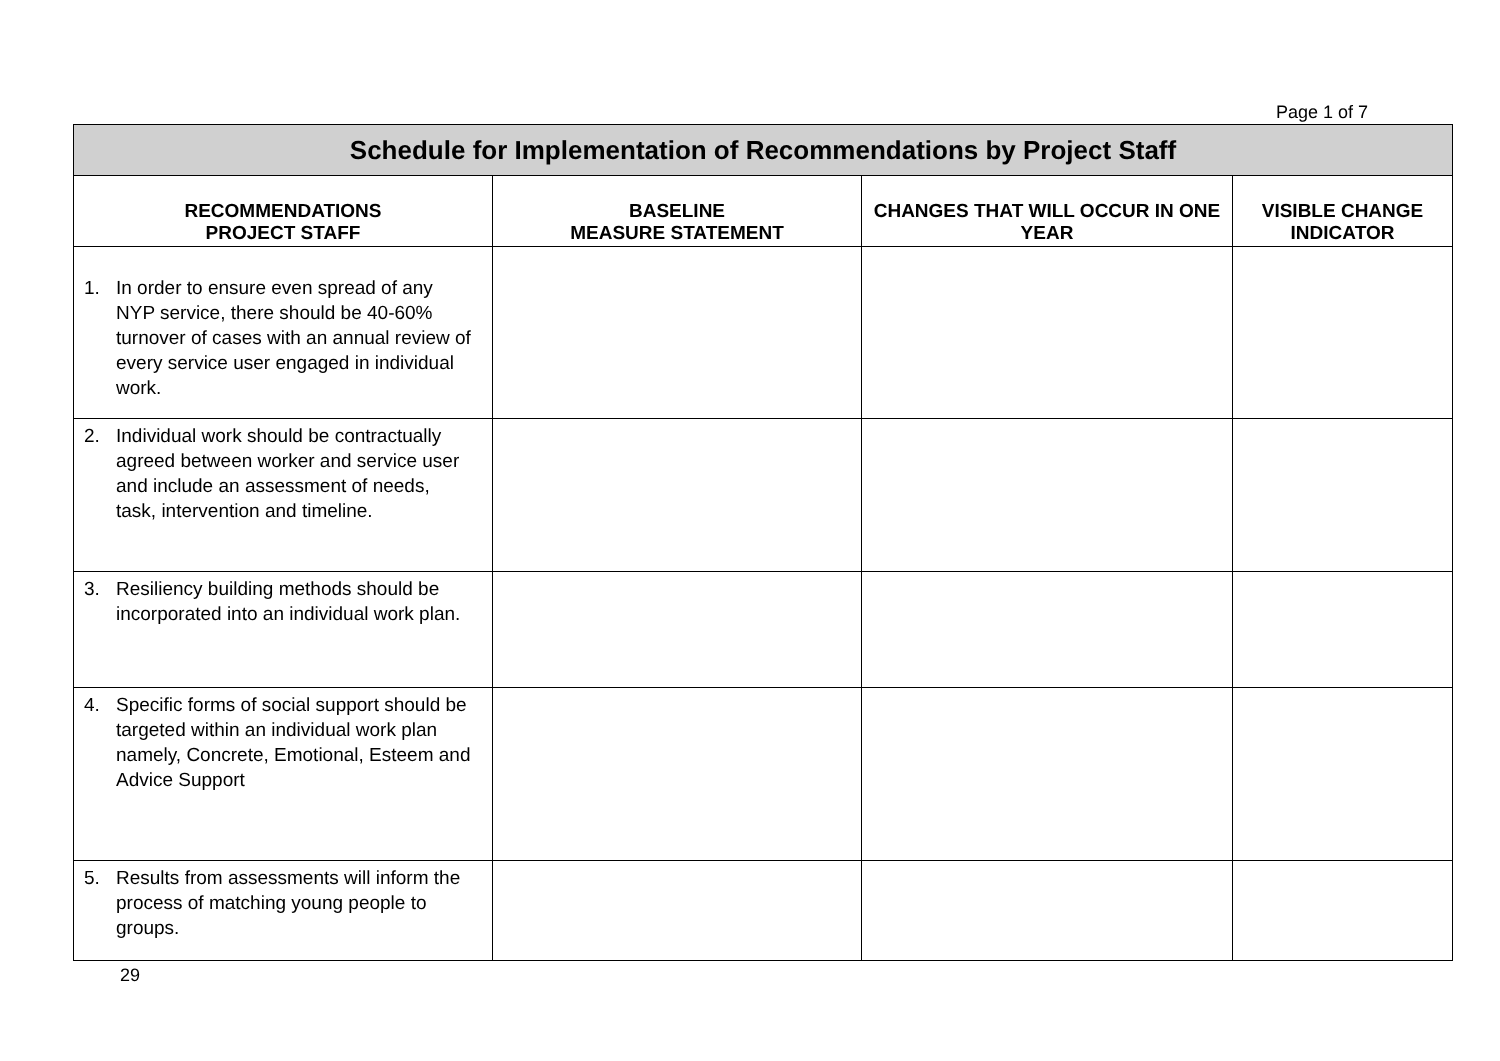Page 1 of 7
| Schedule for Implementation of Recommendations by Project Staff | | | |
| RECOMMENDATIONS PROJECT STAFF | BASELINE MEASURE STATEMENT | CHANGES THAT WILL OCCUR IN ONE YEAR | VISIBLE CHANGE INDICATOR |
| 1. In order to ensure even spread of any NYP service, there should be 40-60% turnover of cases with an annual review of every service user engaged in individual work. | | | |
| 2. Individual work should be contractually agreed between worker and service user and include an assessment of needs, task, intervention and timeline. | | | |
| 3. Resiliency building methods should be incorporated into an individual work plan. | | | |
| 4. Specific forms of social support should be targeted within an individual work plan namely, Concrete, Emotional, Esteem and Advice Support | | | |
| 5. Results from assessments will inform the process of matching young people to groups. | | | |
29